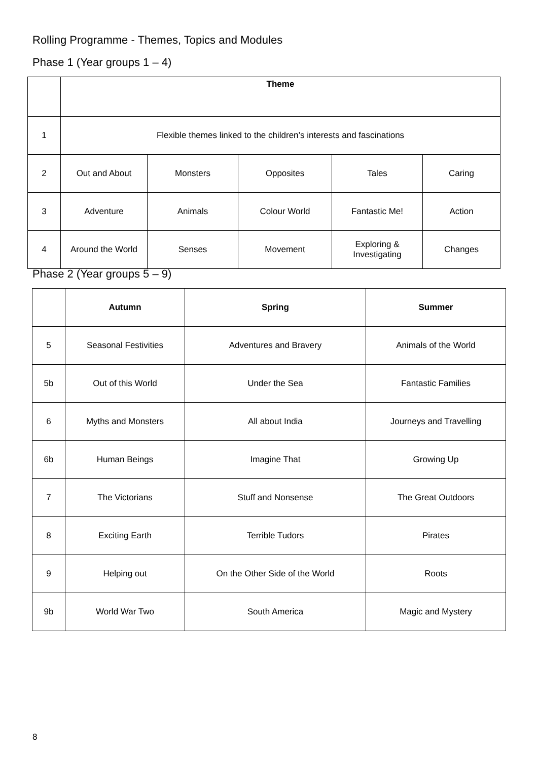Rolling Programme - Themes, Topics and Modules
Phase 1 (Year groups 1 – 4)
| | Theme | | | | |
| --- | --- | --- | --- | --- | --- |
| 1 | Flexible themes linked to the children’s interests and fascinations | | | | |
| 2 | Out and About | Monsters | Opposites | Tales | Caring |
| 3 | Adventure | Animals | Colour World | Fantastic Me! | Action |
| 4 | Around the World | Senses | Movement | Exploring & Investigating | Changes |
Phase 2 (Year groups 5 – 9)
| | Autumn | Spring | Summer |
| --- | --- | --- | --- |
| 5 | Seasonal Festivities | Adventures and Bravery | Animals of the World |
| 5b | Out of this World | Under the Sea | Fantastic Families |
| 6 | Myths and Monsters | All about India | Journeys and Travelling |
| 6b | Human Beings | Imagine That | Growing Up |
| 7 | The Victorians | Stuff and Nonsense | The Great Outdoors |
| 8 | Exciting Earth | Terrible Tudors | Pirates |
| 9 | Helping out | On the Other Side of the World | Roots |
| 9b | World War Two | South America | Magic and Mystery |
8